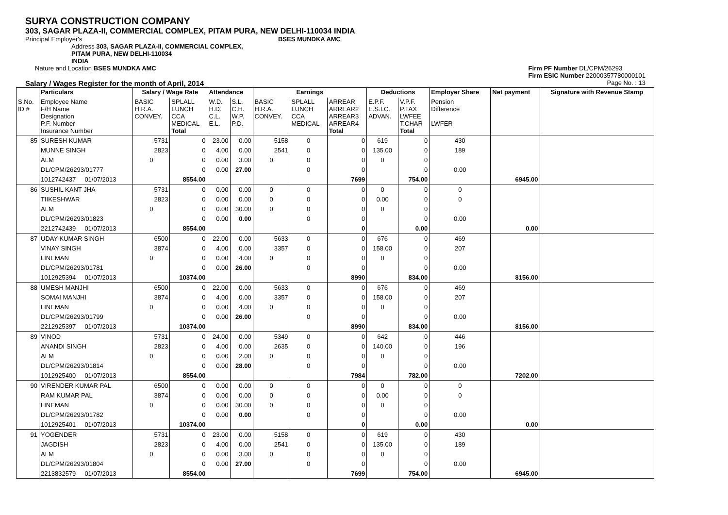SURYA CONSTRUCTION COMPANY
303, SAGAR PLAZA-II, COMMERCIAL COMPLEX, PITAM PURA, NEW DELHI-110034 INDIA
Principal Employer's BSES MUNDKA AMC
Address 303, SAGAR PLAZA-II, COMMERCIAL COMPLEX,
PITAM PURA, NEW DELHI-110034
INDIA
Nature and Location BSES MUNDKA AMC Firm PF Number DL/CPM/26293
Firm ESIC Number 22000357780000101
Salary / Wages Register for the month of April, 2014 Page No. : 13
| | Particulars | Salary / Wage Rate | | Attendance | | Earnings | | | Deductions | | Employer Share | Net payment | Signature with Revenue Stamp |
| --- | --- | --- | --- | --- | --- | --- | --- | --- | --- | --- | --- | --- | --- |
| S.No. ID # | Employee Name F/H Name Designation P.F. Number Insurance Number | BASIC H.R.A. CONVEY. | SPLALL LUNCH CCA MEDICAL Total | W.D. H.D. C.L. E.L. | S.L. C.H. W.P. P.D. | BASIC H.R.A. CONVEY. | SPLALL LUNCH CCA MEDICAL | ARREAR ARREAR2 ARREAR3 ARREAR4 Total | E.P.F. E.S.I.C. ADVAN. | V.P.F. P.TAX LWFEE T.CHAR Total | Pension Difference LWFER | | |
| 85 | SURESH KUMAR | 5731 | 0 | 23.00 | 0.00 | 5158 | 0 | 0 | 619 | 0 | 430 | | |
| | MUNNE SINGH | 2823 | 0 | 4.00 | 0.00 | 2541 | 0 | 0 | 135.00 | 0 | 189 | | |
| | ALM | 0 | 0 | 0.00 | 3.00 | 0 | 0 | 0 | 0 | 0 | | | |
| | DL/CPM/26293/01777 | | 0 | 0.00 | 27.00 | | 0 | 0 | | 0 | 0.00 | | |
| | 1012742437 01/07/2013 | | 8554.00 | | | | | 7699 | | 754.00 | | 6945.00 | |
| 86 | SUSHIL KANT JHA | 5731 | 0 | 0.00 | 0.00 | 0 | 0 | 0 | 0 | 0 | 0 | | |
| | TIIKESHWAR | 2823 | 0 | 0.00 | 0.00 | 0 | 0 | 0 | 0.00 | 0 | 0 | | |
| | ALM | 0 | 0 | 0.00 | 30.00 | 0 | 0 | 0 | 0 | 0 | | | |
| | DL/CPM/26293/01823 | | 0 | 0.00 | 0.00 | | 0 | 0 | | 0 | 0.00 | | |
| | 2212742439 01/07/2013 | | 8554.00 | | | | | 0 | | 0.00 | | 0.00 | |
| 87 | UDAY KUMAR SINGH | 6500 | 0 | 22.00 | 0.00 | 5633 | 0 | 0 | 676 | 0 | 469 | | |
| | VINAY SINGH | 3874 | 0 | 4.00 | 0.00 | 3357 | 0 | 0 | 158.00 | 0 | 207 | | |
| | LINEMAN | 0 | 0 | 0.00 | 4.00 | 0 | 0 | 0 | 0 | 0 | | | |
| | DL/CPM/26293/01781 | | 0 | 0.00 | 26.00 | | 0 | 0 | | 0 | 0.00 | | |
| | 1012925394 01/07/2013 | | 10374.00 | | | | | 8990 | | 834.00 | | 8156.00 | |
| 88 | UMESH MANJHI | 6500 | 0 | 22.00 | 0.00 | 5633 | 0 | 0 | 676 | 0 | 469 | | |
| | SOMAI MANJHI | 3874 | 0 | 4.00 | 0.00 | 3357 | 0 | 0 | 158.00 | 0 | 207 | | |
| | LINEMAN | 0 | 0 | 0.00 | 4.00 | 0 | 0 | 0 | 0 | 0 | | | |
| | DL/CPM/26293/01799 | | 0 | 0.00 | 26.00 | | 0 | 0 | | 0 | 0.00 | | |
| | 2212925397 01/07/2013 | | 10374.00 | | | | | 8990 | | 834.00 | | 8156.00 | |
| 89 | VINOD | 5731 | 0 | 24.00 | 0.00 | 5349 | 0 | 0 | 642 | 0 | 446 | | |
| | ANANDI SINGH | 2823 | 0 | 4.00 | 0.00 | 2635 | 0 | 0 | 140.00 | 0 | 196 | | |
| | ALM | 0 | 0 | 0.00 | 2.00 | 0 | 0 | 0 | 0 | 0 | | | |
| | DL/CPM/26293/01814 | | 0 | 0.00 | 28.00 | | 0 | 0 | | 0 | 0.00 | | |
| | 1012925400 01/07/2013 | | 8554.00 | | | | | 7984 | | 782.00 | | 7202.00 | |
| 90 | VIRENDER KUMAR PAL | 6500 | 0 | 0.00 | 0.00 | 0 | 0 | 0 | 0 | 0 | 0 | | |
| | RAM KUMAR PAL | 3874 | 0 | 0.00 | 0.00 | 0 | 0 | 0 | 0.00 | 0 | 0 | | |
| | LINEMAN | 0 | 0 | 0.00 | 30.00 | 0 | 0 | 0 | 0 | 0 | | | |
| | DL/CPM/26293/01782 | | 0 | 0.00 | 0.00 | | 0 | 0 | | 0 | 0.00 | | |
| | 1012925401 01/07/2013 | | 10374.00 | | | | | 0 | | 0.00 | | 0.00 | |
| 91 | YOGENDER | 5731 | 0 | 23.00 | 0.00 | 5158 | 0 | 0 | 619 | 0 | 430 | | |
| | JAGDISH | 2823 | 0 | 4.00 | 0.00 | 2541 | 0 | 0 | 135.00 | 0 | 189 | | |
| | ALM | 0 | 0 | 0.00 | 3.00 | 0 | 0 | 0 | 0 | 0 | | | |
| | DL/CPM/26293/01804 | | 0 | 0.00 | 27.00 | | 0 | 0 | | 0 | 0.00 | | |
| | 2213832579 01/07/2013 | | 8554.00 | | | | | 7699 | | 754.00 | | 6945.00 | |